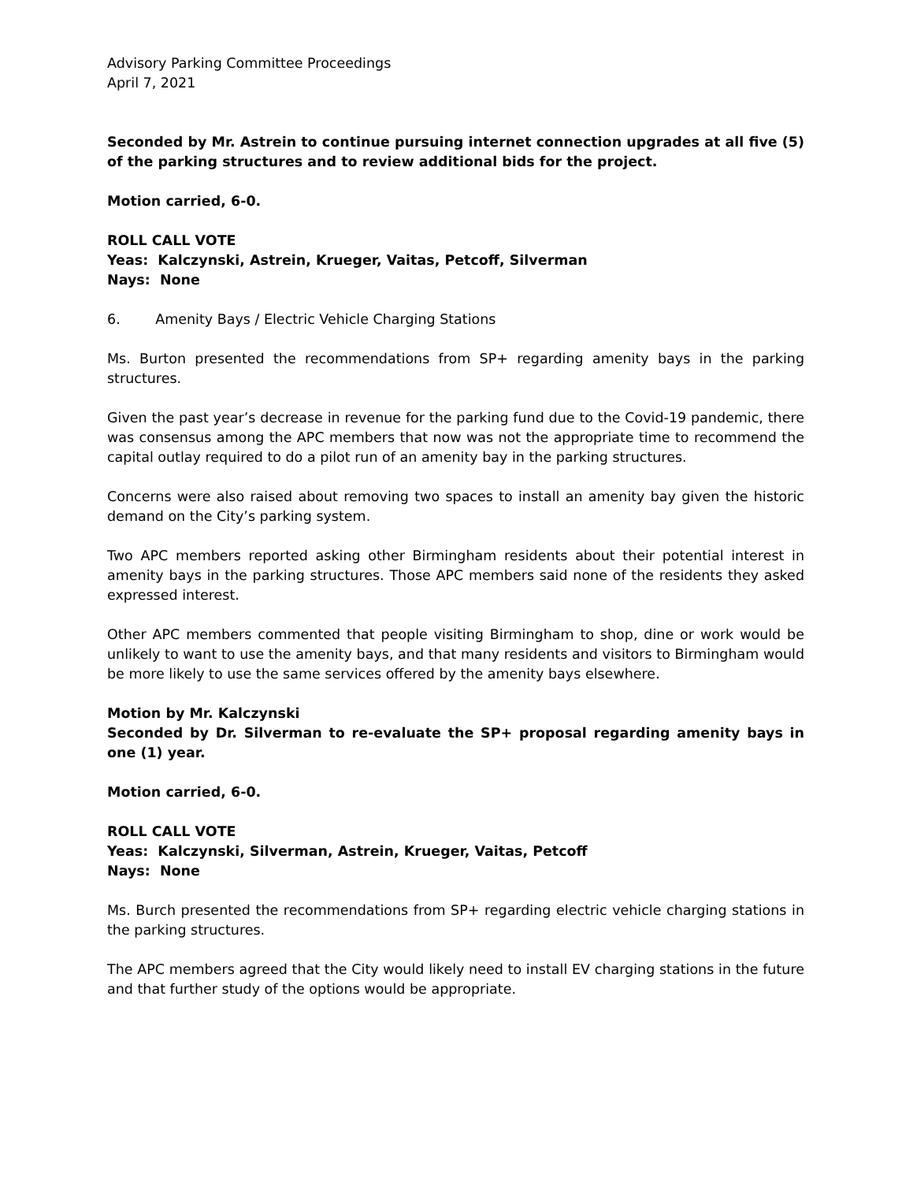Advisory Parking Committee Proceedings
April 7, 2021
Seconded by Mr. Astrein to continue pursuing internet connection upgrades at all five (5) of the parking structures and to review additional bids for the project.
Motion carried, 6-0.
ROLL CALL VOTE
Yeas: Kalczynski, Astrein, Krueger, Vaitas, Petcoff, Silverman
Nays: None
6. Amenity Bays / Electric Vehicle Charging Stations
Ms. Burton presented the recommendations from SP+ regarding amenity bays in the parking structures.
Given the past year’s decrease in revenue for the parking fund due to the Covid-19 pandemic, there was consensus among the APC members that now was not the appropriate time to recommend the capital outlay required to do a pilot run of an amenity bay in the parking structures.
Concerns were also raised about removing two spaces to install an amenity bay given the historic demand on the City’s parking system.
Two APC members reported asking other Birmingham residents about their potential interest in amenity bays in the parking structures. Those APC members said none of the residents they asked expressed interest.
Other APC members commented that people visiting Birmingham to shop, dine or work would be unlikely to want to use the amenity bays, and that many residents and visitors to Birmingham would be more likely to use the same services offered by the amenity bays elsewhere.
Motion by Mr. Kalczynski
Seconded by Dr. Silverman to re-evaluate the SP+ proposal regarding amenity bays in one (1) year.
Motion carried, 6-0.
ROLL CALL VOTE
Yeas: Kalczynski, Silverman, Astrein, Krueger, Vaitas, Petcoff
Nays: None
Ms. Burch presented the recommendations from SP+ regarding electric vehicle charging stations in the parking structures.
The APC members agreed that the City would likely need to install EV charging stations in the future and that further study of the options would be appropriate.